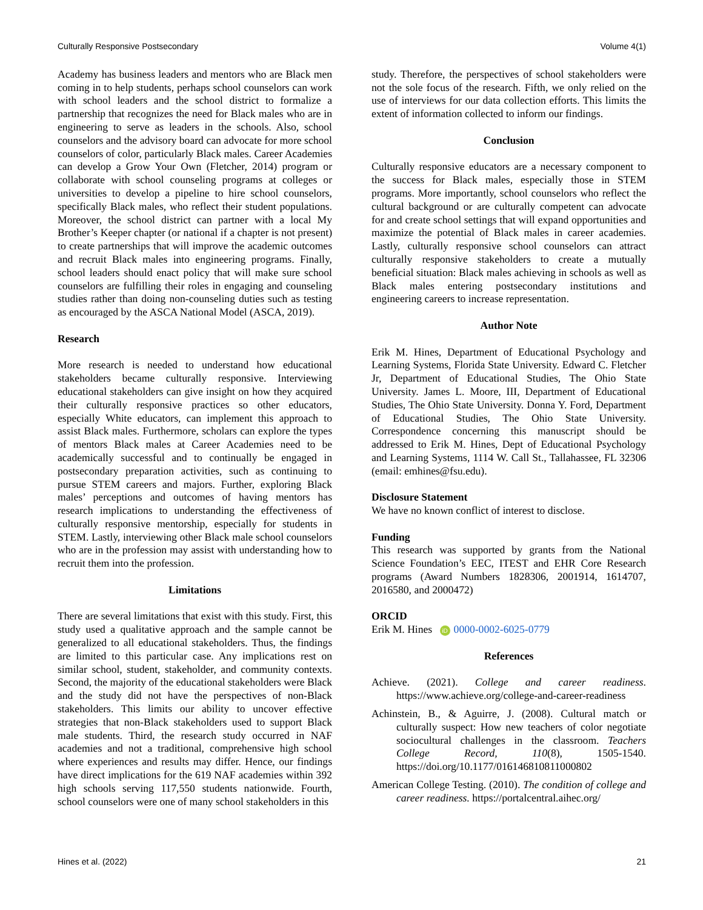Culturally Responsive Postsecondary Volume 4(1)
Academy has business leaders and mentors who are Black men coming in to help students, perhaps school counselors can work with school leaders and the school district to formalize a partnership that recognizes the need for Black males who are in engineering to serve as leaders in the schools. Also, school counselors and the advisory board can advocate for more school counselors of color, particularly Black males. Career Academies can develop a Grow Your Own (Fletcher, 2014) program or collaborate with school counseling programs at colleges or universities to develop a pipeline to hire school counselors, specifically Black males, who reflect their student populations. Moreover, the school district can partner with a local My Brother’s Keeper chapter (or national if a chapter is not present) to create partnerships that will improve the academic outcomes and recruit Black males into engineering programs. Finally, school leaders should enact policy that will make sure school counselors are fulfilling their roles in engaging and counseling studies rather than doing non-counseling duties such as testing as encouraged by the ASCA National Model (ASCA, 2019).
Research
More research is needed to understand how educational stakeholders became culturally responsive. Interviewing educational stakeholders can give insight on how they acquired their culturally responsive practices so other educators, especially White educators, can implement this approach to assist Black males. Furthermore, scholars can explore the types of mentors Black males at Career Academies need to be academically successful and to continually be engaged in postsecondary preparation activities, such as continuing to pursue STEM careers and majors. Further, exploring Black males’ perceptions and outcomes of having mentors has research implications to understanding the effectiveness of culturally responsive mentorship, especially for students in STEM. Lastly, interviewing other Black male school counselors who are in the profession may assist with understanding how to recruit them into the profession.
Limitations
There are several limitations that exist with this study. First, this study used a qualitative approach and the sample cannot be generalized to all educational stakeholders. Thus, the findings are limited to this particular case. Any implications rest on similar school, student, stakeholder, and community contexts. Second, the majority of the educational stakeholders were Black and the study did not have the perspectives of non-Black stakeholders. This limits our ability to uncover effective strategies that non-Black stakeholders used to support Black male students. Third, the research study occurred in NAF academies and not a traditional, comprehensive high school where experiences and results may differ. Hence, our findings have direct implications for the 619 NAF academies within 392 high schools serving 117,550 students nationwide. Fourth, school counselors were one of many school stakeholders in this
study. Therefore, the perspectives of school stakeholders were not the sole focus of the research. Fifth, we only relied on the use of interviews for our data collection efforts. This limits the extent of information collected to inform our findings.
Conclusion
Culturally responsive educators are a necessary component to the success for Black males, especially those in STEM programs. More importantly, school counselors who reflect the cultural background or are culturally competent can advocate for and create school settings that will expand opportunities and maximize the potential of Black males in career academies. Lastly, culturally responsive school counselors can attract culturally responsive stakeholders to create a mutually beneficial situation: Black males achieving in schools as well as Black males entering postsecondary institutions and engineering careers to increase representation.
Author Note
Erik M. Hines, Department of Educational Psychology and Learning Systems, Florida State University. Edward C. Fletcher Jr, Department of Educational Studies, The Ohio State University. James L. Moore, III, Department of Educational Studies, The Ohio State University. Donna Y. Ford, Department of Educational Studies, The Ohio State University. Correspondence concerning this manuscript should be addressed to Erik M. Hines, Dept of Educational Psychology and Learning Systems, 1114 W. Call St., Tallahassee, FL 32306 (email: emhines@fsu.edu).
Disclosure Statement
We have no known conflict of interest to disclose.
Funding
This research was supported by grants from the National Science Foundation’s EEC, ITEST and EHR Core Research programs (Award Numbers 1828306, 2001914, 1614707, 2016580, and 2000472)
ORCID
Erik M. Hines iD 0000-0002-6025-0779
References
Achieve. (2021). College and career readiness. https://www.achieve.org/college-and-career-readiness
Achinstein, B., & Aguirre, J. (2008). Cultural match or culturally suspect: How new teachers of color negotiate sociocultural challenges in the classroom. Teachers College Record, 110(8), 1505-1540. https://doi.org/10.1177/016146810811000802
American College Testing. (2010). The condition of college and career readiness. https://portalcentral.aihec.org/
Hines et al. (2022) 21